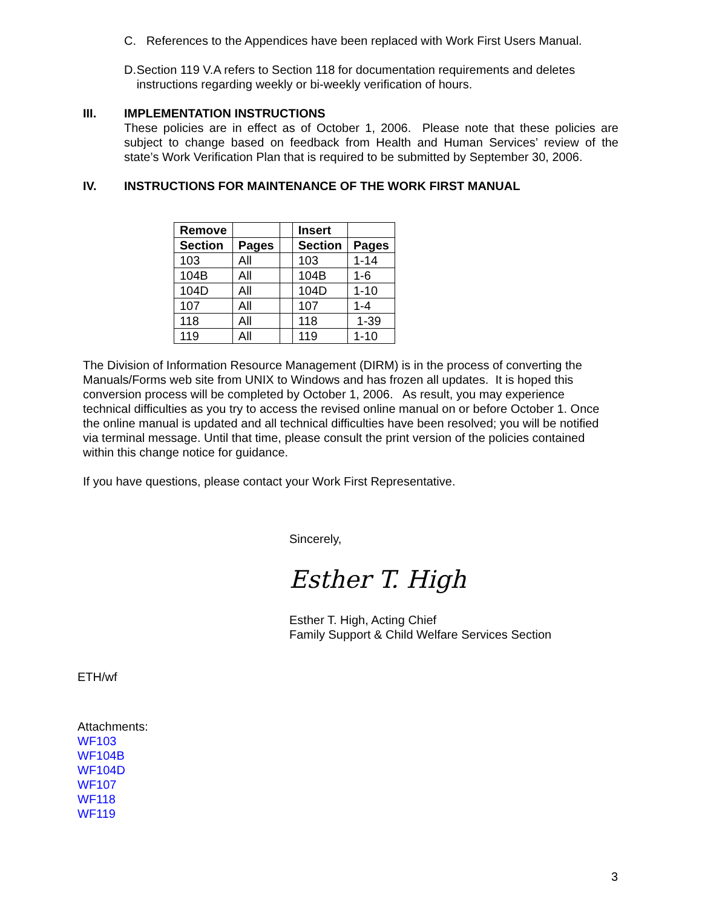C. References to the Appendices have been replaced with Work First Users Manual.
D. Section 119 V.A refers to Section 118 for documentation requirements and deletes instructions regarding weekly or bi-weekly verification of hours.
III. IMPLEMENTATION INSTRUCTIONS
These policies are in effect as of October 1, 2006. Please note that these policies are subject to change based on feedback from Health and Human Services’ review of the state’s Work Verification Plan that is required to be submitted by September 30, 2006.
IV. INSTRUCTIONS FOR MAINTENANCE OF THE WORK FIRST MANUAL
| Remove | | | Insert | |
| --- | --- | --- | --- | --- |
| Section | Pages | | Section | Pages |
| 103 | All | | 103 | 1-14 |
| 104B | All | | 104B | 1-6 |
| 104D | All | | 104D | 1-10 |
| 107 | All | | 107 | 1-4 |
| 118 | All | | 118 | 1-39 |
| 119 | All | | 119 | 1-10 |
The Division of Information Resource Management (DIRM) is in the process of converting the Manuals/Forms web site from UNIX to Windows and has frozen all updates. It is hoped this conversion process will be completed by October 1, 2006. As result, you may experience technical difficulties as you try to access the revised online manual on or before October 1. Once the online manual is updated and all technical difficulties have been resolved; you will be notified via terminal message. Until that time, please consult the print version of the policies contained within this change notice for guidance.
If you have questions, please contact your Work First Representative.
Sincerely,
Esther T. High
Esther T. High, Acting Chief
Family Support & Child Welfare Services Section
ETH/wf
Attachments:
WF103
WF104B
WF104D
WF107
WF118
WF119
3